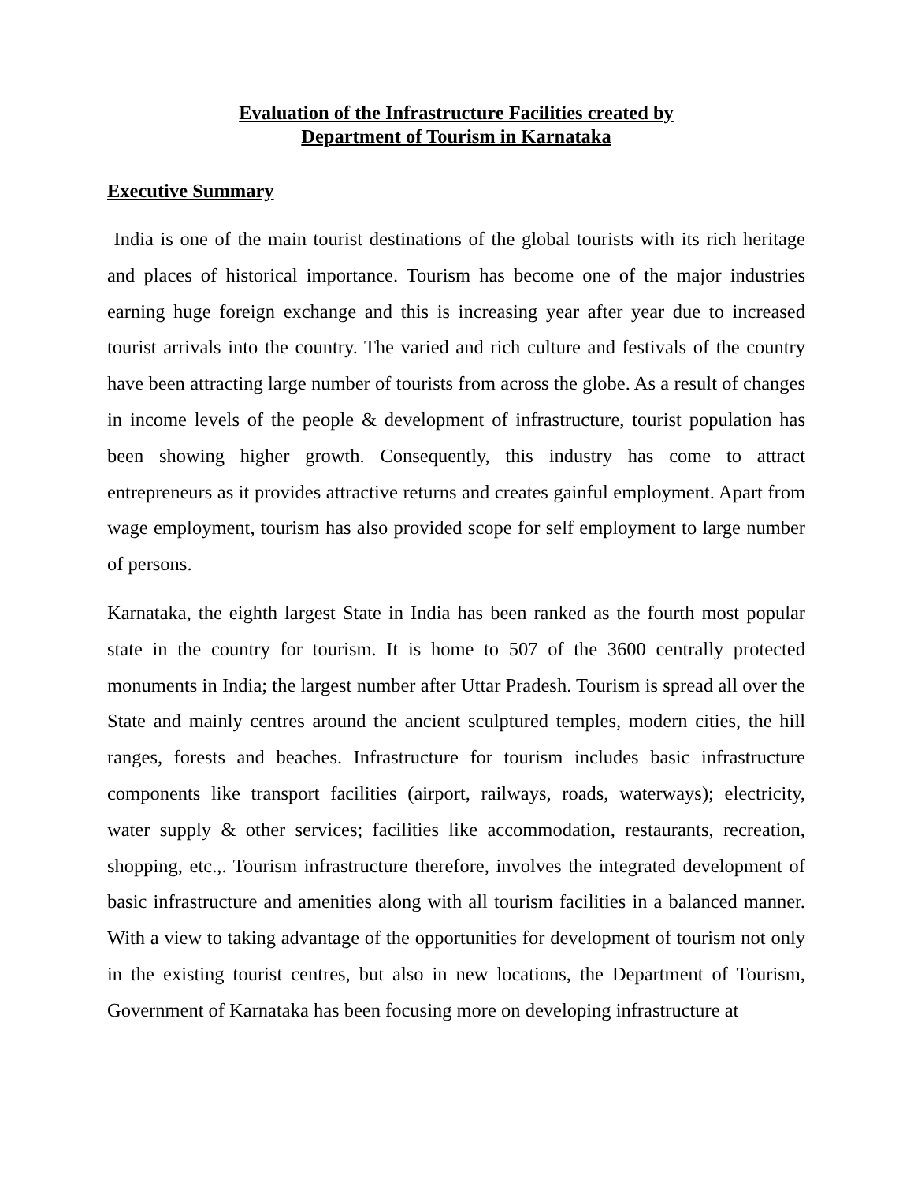Evaluation of the Infrastructure Facilities created by
Department of Tourism in Karnataka
Executive Summary
India is one of the main tourist destinations of the global tourists with its rich heritage and places of historical importance. Tourism has become one of the major industries earning huge foreign exchange and this is increasing year after year due to increased tourist arrivals into the country. The varied and rich culture and festivals of the country have been attracting large number of tourists from across the globe. As a result of changes in income levels of the people & development of infrastructure, tourist population has been showing higher growth. Consequently, this industry has come to attract entrepreneurs as it provides attractive returns and creates gainful employment. Apart from wage employment, tourism has also provided scope for self employment to large number of persons.
Karnataka, the eighth largest State in India has been ranked as the fourth most popular state in the country for tourism. It is home to 507 of the 3600 centrally protected monuments in India; the largest number after Uttar Pradesh. Tourism is spread all over the State and mainly centres around the ancient sculptured temples, modern cities, the hill ranges, forests and beaches. Infrastructure for tourism includes basic infrastructure components like transport facilities (airport, railways, roads, waterways); electricity, water supply & other services; facilities like accommodation, restaurants, recreation, shopping, etc.,. Tourism infrastructure therefore, involves the integrated development of basic infrastructure and amenities along with all tourism facilities in a balanced manner. With a view to taking advantage of the opportunities for development of tourism not only in the existing tourist centres, but also in new locations, the Department of Tourism, Government of Karnataka has been focusing more on developing infrastructure at